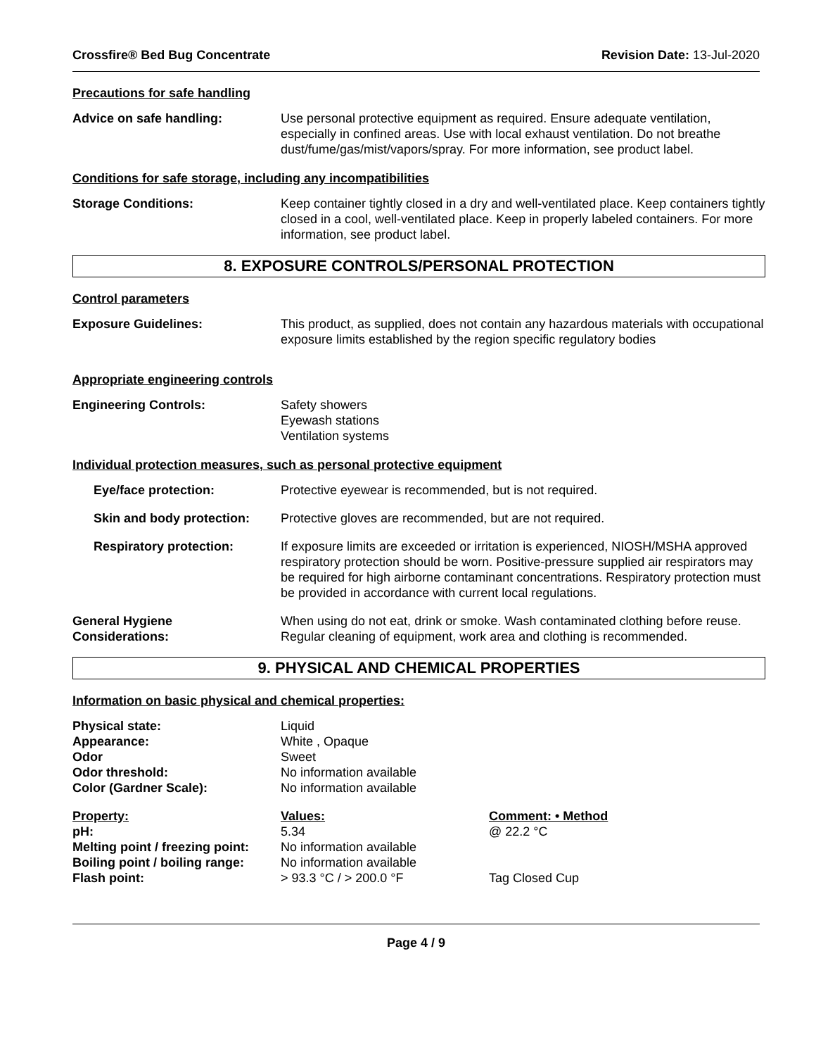Crossfire® Bed Bug Concentrate Revision Date: 13-Jul-2020
Precautions for safe handling
| Advice on safe handling: | Use personal protective equipment as required. Ensure adequate ventilation, especially in confined areas. Use with local exhaust ventilation. Do not breathe dust/fume/gas/mist/vapors/spray. For more information, see product label. |
Conditions for safe storage, including any incompatibilities
| Storage Conditions: | Keep container tightly closed in a dry and well-ventilated place. Keep containers tightly closed in a cool, well-ventilated place. Keep in properly labeled containers. For more information, see product label. |
8. EXPOSURE CONTROLS/PERSONAL PROTECTION
Control parameters
| Exposure Guidelines: | This product, as supplied, does not contain any hazardous materials with occupational exposure limits established by the region specific regulatory bodies |
Appropriate engineering controls
| Engineering Controls: | Safety showers Eyewash stations Ventilation systems |
Individual protection measures, such as personal protective equipment
| Eye/face protection: | Protective eyewear is recommended, but is not required. |
| Skin and body protection: | Protective gloves are recommended, but are not required. |
| Respiratory protection: | If exposure limits are exceeded or irritation is experienced, NIOSH/MSHA approved respiratory protection should be worn. Positive-pressure supplied air respirators may be required for high airborne contaminant concentrations. Respiratory protection must be provided in accordance with current local regulations. |
| General Hygiene Considerations: | When using do not eat, drink or smoke. Wash contaminated clothing before reuse. Regular cleaning of equipment, work area and clothing is recommended. |
9. PHYSICAL AND CHEMICAL PROPERTIES
Information on basic physical and chemical properties:
| Physical state: | Liquid |
| Appearance: | White , Opaque |
| Odor | Sweet |
| Odor threshold: | No information available |
| Color (Gardner Scale): | No information available |
| Property: | Values: | Comment: • Method |
| pH: | 5.34 | @ 22.2 °C |
| Melting point / freezing point: | No information available | |
| Boiling point / boiling range: | No information available | |
| Flash point: | > 93.3 °C / > 200.0 °F | Tag Closed Cup |
Page 4 / 9